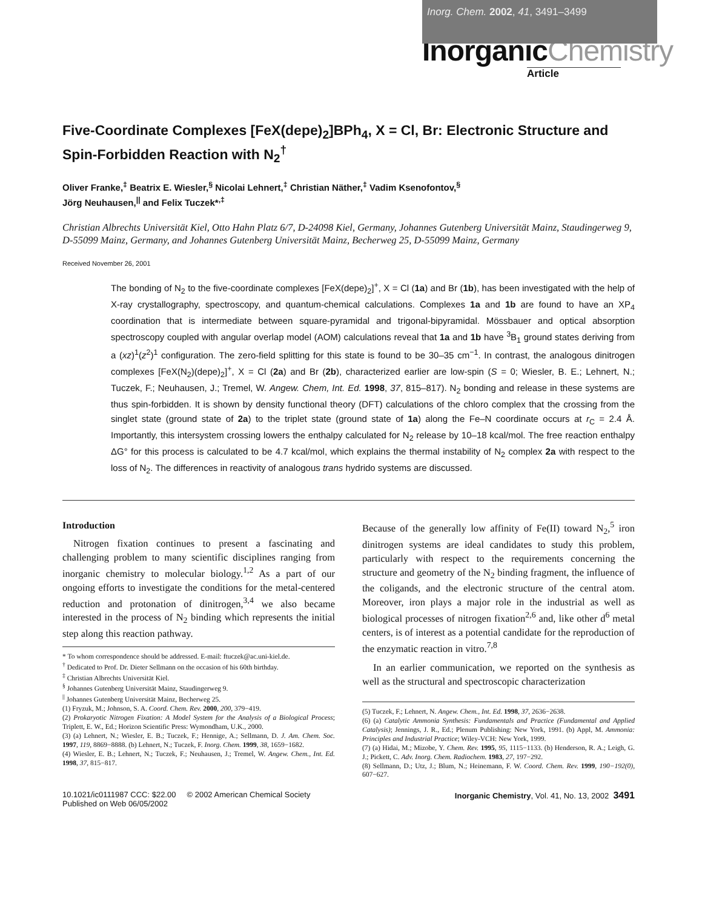Inorg. Chem. 2002, 41, 3491–3499
InorganicChemistry
Article
Five-Coordinate Complexes [FeX(depe)<sub>2</sub>]BPh<sub>4</sub>, X = Cl, Br: Electronic Structure and Spin-Forbidden Reaction with N<sub>2</sub><sup>†</sup>
Oliver Franke,<sup>‡</sup> Beatrix E. Wiesler,<sup>§</sup> Nicolai Lehnert,<sup>‡</sup> Christian Näther,<sup>‡</sup> Vadim Ksenofontov,<sup>§</sup>
Jörg Neuhausen,<sup>||</sup> and Felix Tuczek*<sup>,‡</sup>
Christian Albrechts Universität Kiel, Otto Hahn Platz 6/7, D-24098 Kiel, Germany, Johannes Gutenberg Universität Mainz, Staudingerweg 9, D-55099 Mainz, Germany, and Johannes Gutenberg Universität Mainz, Becherweg 25, D-55099 Mainz, Germany
Received November 26, 2001
The bonding of N<sub>2</sub> to the five-coordinate complexes [FeX(depe)<sub>2</sub>]<sup>+</sup>, X = Cl (1a) and Br (1b), has been investigated with the help of X-ray crystallography, spectroscopy, and quantum-chemical calculations. Complexes 1a and 1b are found to have an XP<sub>4</sub> coordination that is intermediate between square-pyramidal and trigonal-bipyramidal. Mössbauer and optical absorption spectroscopy coupled with angular overlap model (AOM) calculations reveal that 1a and 1b have <sup>3</sup>B<sub>1</sub> ground states deriving from a (xz)<sup>1</sup>(z<sup>2</sup>)<sup>1</sup> configuration. The zero-field splitting for this state is found to be 30–35 cm<sup>−1</sup>. In contrast, the analogous dinitrogen complexes [FeX(N<sub>2</sub>)(depe)<sub>2</sub>]<sup>+</sup>, X = Cl (2a) and Br (2b), characterized earlier are low-spin (S = 0; Wiesler, B. E.; Lehnert, N.; Tuczek, F.; Neuhausen, J.; Tremel, W. Angew. Chem, Int. Ed. 1998, 37, 815–817). N<sub>2</sub> bonding and release in these systems are thus spin-forbidden. It is shown by density functional theory (DFT) calculations of the chloro complex that the crossing from the singlet state (ground state of 2a) to the triplet state (ground state of 1a) along the Fe–N coordinate occurs at r<sub>C</sub> = 2.4 Å. Importantly, this intersystem crossing lowers the enthalpy calculated for N<sub>2</sub> release by 10–18 kcal/mol. The free reaction enthalpy ΔG° for this process is calculated to be 4.7 kcal/mol, which explains the thermal instability of N<sub>2</sub> complex 2a with respect to the loss of N<sub>2</sub>. The differences in reactivity of analogous trans hydrido systems are discussed.
Introduction
Nitrogen fixation continues to present a fascinating and challenging problem to many scientific disciplines ranging from inorganic chemistry to molecular biology.<sup>1,2</sup> As a part of our ongoing efforts to investigate the conditions for the metal-centered reduction and protonation of dinitrogen,<sup>3,4</sup> we also became interested in the process of N<sub>2</sub> binding which represents the initial step along this reaction pathway.
* To whom correspondence should be addressed. E-mail: ftuczek@ac.uni-kiel.de.
<sup>†</sup> Dedicated to Prof. Dr. Dieter Sellmann on the occasion of his 60th birthday.
<sup>‡</sup> Christian Albrechts Universität Kiel.
<sup>§</sup> Johannes Gutenberg Universität Mainz, Staudingerweg 9.
<sup>||</sup> Johannes Gutenberg Universität Mainz, Becherweg 25.
(1) Fryzuk, M.; Johnson, S. A. Coord. Chem. Rev. 2000, 200, 379−419.
(2) Prokaryotic Nitrogen Fixation: A Model System for the Analysis of a Biological Process; Triplett, E. W., Ed.; Horizon Scientific Press: Wymondham, U.K., 2000.
(3) (a) Lehnert, N.; Wiesler, E. B.; Tuczek, F.; Hennige, A.; Sellmann, D. J. Am. Chem. Soc. 1997, 119, 8869−8888. (b) Lehnert, N.; Tuczek, F. Inorg. Chem. 1999, 38, 1659−1682.
(4) Wiesler, E. B.; Lehnert, N.; Tuczek, F.; Neuhausen, J.; Tremel, W. Angew. Chem., Int. Ed. 1998, 37, 815−817.
Because of the generally low affinity of Fe(II) toward N<sub>2</sub>,<sup>5</sup> iron dinitrogen systems are ideal candidates to study this problem, particularly with respect to the requirements concerning the structure and geometry of the N<sub>2</sub> binding fragment, the influence of the coligands, and the electronic structure of the central atom. Moreover, iron plays a major role in the industrial as well as biological processes of nitrogen fixation<sup>2,6</sup> and, like other d<sup>6</sup> metal centers, is of interest as a potential candidate for the reproduction of the enzymatic reaction in vitro.<sup>7,8</sup>
In an earlier communication, we reported on the synthesis as well as the structural and spectroscopic characterization
(5) Tuczek, F.; Lehnert, N. Angew. Chem., Int. Ed. 1998, 37, 2636−2638.
(6) (a) Catalytic Ammonia Synthesis: Fundamentals and Practice (Fundamental and Applied Catalysis); Jennings, J. R., Ed.; Plenum Publishing: New York, 1991. (b) Appl, M. Ammonia: Principles and Industrial Practice; Wiley-VCH: New York, 1999.
(7) (a) Hidai, M.; Mizobe, Y. Chem. Rev. 1995, 95, 1115−1133. (b) Henderson, R. A.; Leigh, G. J.; Pickett, C. Adv. Inorg. Chem. Radiochem. 1983, 27, 197−292.
(8) Sellmann, D.; Utz, J.; Blum, N.; Heinemann, F. W. Coord. Chem. Rev. 1999, 190−192(0), 607−627.
10.1021/ic0111987 CCC: $22.00 © 2002 American Chemical Society
Published on Web 06/05/2002
Inorganic Chemistry, Vol. 41, No. 13, 2002 3491